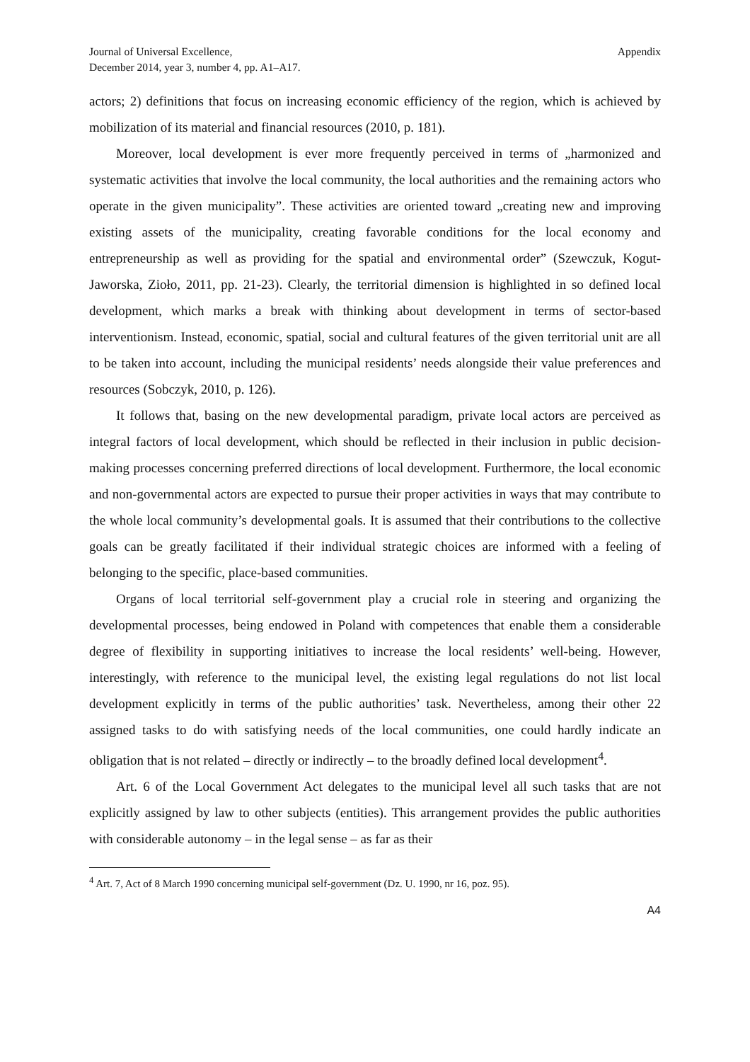Journal of Universal Excellence,
December 2014, year 3, number 4, pp. A1–A17.
Appendix
actors; 2) definitions that focus on increasing economic efficiency of the region, which is achieved by mobilization of its material and financial resources (2010, p. 181).
Moreover, local development is ever more frequently perceived in terms of „harmonized and systematic activities that involve the local community, the local authorities and the remaining actors who operate in the given municipality”. These activities are oriented toward „creating new and improving existing assets of the municipality, creating favorable conditions for the local economy and entrepreneurship as well as providing for the spatial and environmental order” (Szewczuk, Kogut-Jaworska, Zioło, 2011, pp. 21-23). Clearly, the territorial dimension is highlighted in so defined local development, which marks a break with thinking about development in terms of sector-based interventionism. Instead, economic, spatial, social and cultural features of the given territorial unit are all to be taken into account, including the municipal residents’ needs alongside their value preferences and resources (Sobczyk, 2010, p. 126).
It follows that, basing on the new developmental paradigm, private local actors are perceived as integral factors of local development, which should be reflected in their inclusion in public decision-making processes concerning preferred directions of local development. Furthermore, the local economic and non-governmental actors are expected to pursue their proper activities in ways that may contribute to the whole local community’s developmental goals. It is assumed that their contributions to the collective goals can be greatly facilitated if their individual strategic choices are informed with a feeling of belonging to the specific, place-based communities.
Organs of local territorial self-government play a crucial role in steering and organizing the developmental processes, being endowed in Poland with competences that enable them a considerable degree of flexibility in supporting initiatives to increase the local residents’ well-being. However, interestingly, with reference to the municipal level, the existing legal regulations do not list local development explicitly in terms of the public authorities’ task. Nevertheless, among their other 22 assigned tasks to do with satisfying needs of the local communities, one could hardly indicate an obligation that is not related – directly or indirectly – to the broadly defined local development<sup>4</sup>.
Art. 6 of the Local Government Act delegates to the municipal level all such tasks that are not explicitly assigned by law to other subjects (entities). This arrangement provides the public authorities with considerable autonomy – in the legal sense – as far as their
<sup>4</sup> Art. 7, Act of 8 March 1990 concerning municipal self-government (Dz. U. 1990, nr 16, poz. 95).
A4